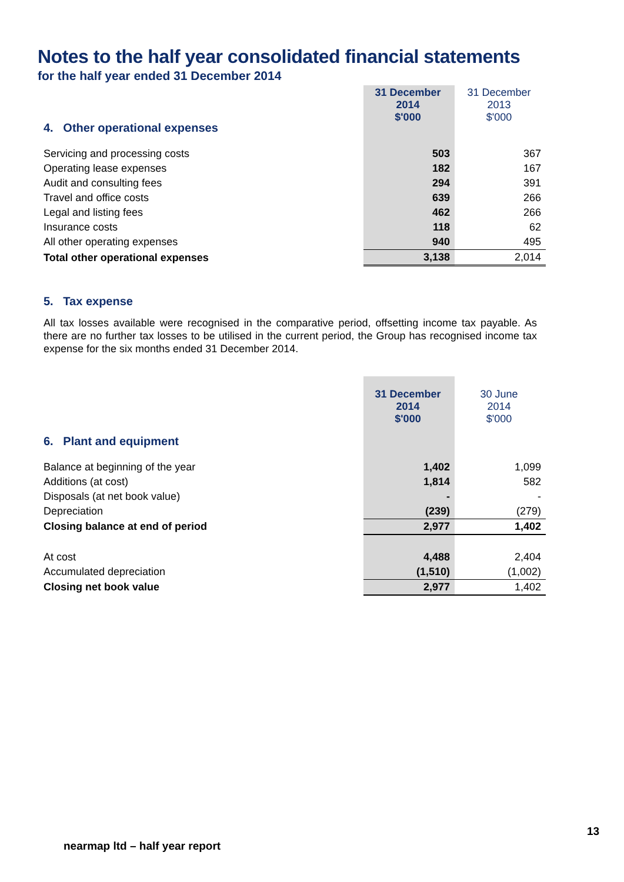Notes to the half year consolidated financial statements
for the half year ended 31 December 2014
| 4. Other operational expenses | 31 December 2014 $'000 | 31 December 2013 $'000 |
| Servicing and processing costs | 503 | 367 |
| Operating lease expenses | 182 | 167 |
| Audit and consulting fees | 294 | 391 |
| Travel and office costs | 639 | 266 |
| Legal and listing fees | 462 | 266 |
| Insurance costs | 118 | 62 |
| All other operating expenses | 940 | 495 |
| Total other operational expenses | 3,138 | 2,014 |
5. Tax expense
All tax losses available were recognised in the comparative period, offsetting income tax payable. As there are no further tax losses to be utilised in the current period, the Group has recognised income tax expense for the six months ended 31 December 2014.
| 6. Plant and equipment | 31 December 2014 $'000 | 30 June 2014 $'000 |
| Balance at beginning of the year | 1,402 | 1,099 |
| Additions (at cost) | 1,814 | 582 |
| Disposals (at net book value) | - | - |
| Depreciation | (239) | (279) |
| Closing balance at end of period | 2,977 | 1,402 |
| At cost | 4,488 | 2,404 |
| Accumulated depreciation | (1,510) | (1,002) |
| Closing net book value | 2,977 | 1,402 |
13
nearmap ltd – half year report